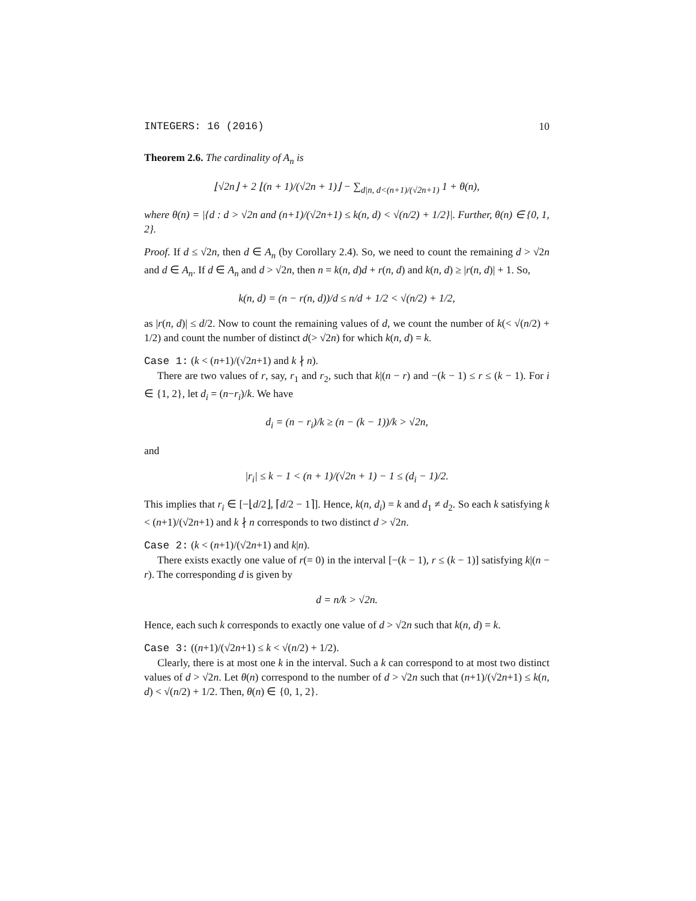INTEGERS: 16 (2016) 10
Theorem 2.6. The cardinality of A<sub>n</sub> is
⌊√2n⌋ + 2 ⌊(n + 1)/(√2n + 1)⌋ − ∑<sub>d|n, d<(n+1)/(√2n+1)</sub> 1 + θ(n),
where θ(n) = |{d : d > √2n and (n+1)/(√2n+1) ≤ k(n, d) < √(n/2) + 1/2}|. Further, θ(n) ∈ {0, 1, 2}.
Proof. If d ≤ √2n, then d ∈ A<sub>n</sub> (by Corollary 2.4). So, we need to count the remaining d > √2n and d ∈ A<sub>n</sub>. If d ∈ A<sub>n</sub> and d > √2n, then n = k(n, d)d + r(n, d) and k(n, d) ≥ |r(n, d)| + 1. So,
k(n, d) = (n − r(n, d))/d ≤ n/d + 1/2 < √(n/2) + 1/2,
as |r(n, d)| ≤ d/2. Now to count the remaining values of d, we count the number of k(< √(n/2) + 1/2) and count the number of distinct d(> √2n) for which k(n, d) = k.
Case 1: (k < (n+1)/(√2n+1) and k ∤ n).
There are two values of r, say, r<sub>1</sub> and r<sub>2</sub>, such that k|(n − r) and −(k − 1) ≤ r ≤ (k − 1). For i ∈ {1, 2}, let d<sub>i</sub> = (n−r<sub>i</sub>)/k. We have
d<sub>i</sub> = (n − r<sub>i</sub>)/k ≥ (n − (k − 1))/k > √2n,
and
|r<sub>i</sub>| ≤ k − 1 < (n + 1)/(√2n + 1) − 1 ≤ (d<sub>i</sub> − 1)/2.
This implies that r<sub>i</sub> ∈ [−⌊d/2⌋, ⌈d/2 − 1⌉]. Hence, k(n, d<sub>i</sub>) = k and d<sub>1</sub> ≠ d<sub>2</sub>. So each k satisfying k < (n+1)/(√2n+1) and k ∤ n corresponds to two distinct d > √2n.
Case 2: (k < (n+1)/(√2n+1) and k|n).
There exists exactly one value of r(= 0) in the interval [−(k − 1), r ≤ (k − 1)] satisfying k|(n − r). The corresponding d is given by
d = n/k > √2n.
Hence, each such k corresponds to exactly one value of d > √2n such that k(n, d) = k.
Case 3: ((n+1)/(√2n+1) ≤ k < √(n/2) + 1/2).
Clearly, there is at most one k in the interval. Such a k can correspond to at most two distinct values of d > √2n. Let θ(n) correspond to the number of d > √2n such that (n+1)/(√2n+1) ≤ k(n, d) < √(n/2) + 1/2. Then, θ(n) ∈ {0, 1, 2}.